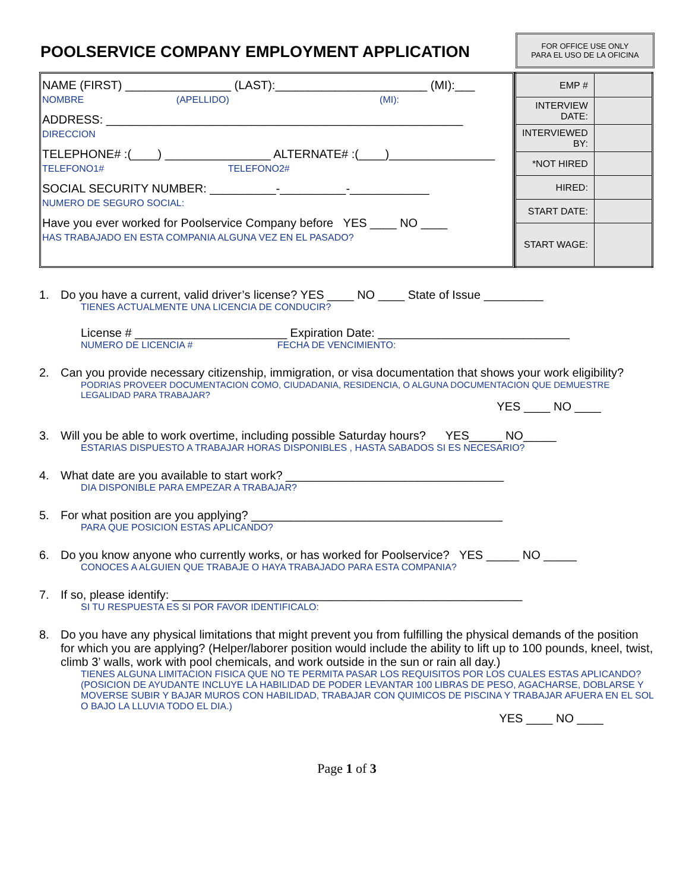POOLSERVICE COMPANY EMPLOYMENT APPLICATION
FOR OFFICE USE ONLY
PARA EL USO DE LA OFICINA
NAME (FIRST) ________________ (LAST):_______________________ (MI):___
NOMBRE (APELLIDO) (MI):
ADDRESS: ______________________________________________________
DIRECCION
TELEPHONE# :(____) ________________ ALTERNATE# :(____)________________
TELEFONO1# TELEFONO2#
SOCIAL SECURITY NUMBER: __________-__________-____________
NUMERO DE SEGURO SOCIAL:
Have you ever worked for Poolservice Company before YES ____ NO ____
HAS TRABAJADO EN ESTA COMPANIA ALGUNA VEZ EN EL PASADO?
| EMP # | |
| INTERVIEW DATE: | |
| INTERVIEWED BY: | |
| *NOT HIRED | |
| HIRED: | |
| START DATE: | |
| START WAGE: | |
1. Do you have a current, valid driver’s license? YES ____ NO ____ State of Issue _________
TIENES ACTUALMENTE UNA LICENCIA DE CONDUCIR?
License # _______________________ Expiration Date: _____________________________
NUMERO DE LICENCIA # FECHA DE VENCIMIENTO:
2. Can you provide necessary citizenship, immigration, or visa documentation that shows your work eligibility?
PODRIAS PROVEER DOCUMENTACION COMO, CIUDADANIA, RESIDENCIA, O ALGUNA DOCUMENTACION QUE DEMUESTRE LEGALIDAD PARA TRABAJAR?
YES ____ NO ____
3. Will you be able to work overtime, including possible Saturday hours? YES_____ NO_____
ESTARIAS DISPUESTO A TRABAJAR HORAS DISPONIBLES , HASTA SABADOS SI ES NECESARIO?
4. What date are you available to start work? _________________________________
DIA DISPONIBLE PARA EMPEZAR A TRABAJAR?
5. For what position are you applying? ______________________________________
PARA QUE POSICION ESTAS APLICANDO?
6. Do you know anyone who currently works, or has worked for Poolservice? YES _____ NO _____
CONOCES A ALGUIEN QUE TRABAJE O HAYA TRABAJADO PARA ESTA COMPANIA?
7. If so, please identify: _____________________________________________________
SI TU RESPUESTA ES SI POR FAVOR IDENTIFICALO:
8. Do you have any physical limitations that might prevent you from fulfilling the physical demands of the position for which you are applying? (Helper/laborer position would include the ability to lift up to 100 pounds, kneel, twist, climb 3’ walls, work with pool chemicals, and work outside in the sun or rain all day.)
TIENES ALGUNA LIMITACION FISICA QUE NO TE PERMITA PASAR LOS REQUISITOS POR LOS CUALES ESTAS APLICANDO? (POSICION DE AYUDANTE INCLUYE LA HABILIDAD DE PODER LEVANTAR 100 LIBRAS DE PESO, AGACHARSE, DOBLARSE Y MOVERSE SUBIR Y BAJAR MUROS CON HABILIDAD, TRABAJAR CON QUIMICOS DE PISCINA Y TRABAJAR AFUERA EN EL SOL O BAJO LA LLUVIA TODO EL DIA.)
YES ____ NO ____
Page 1 of 3